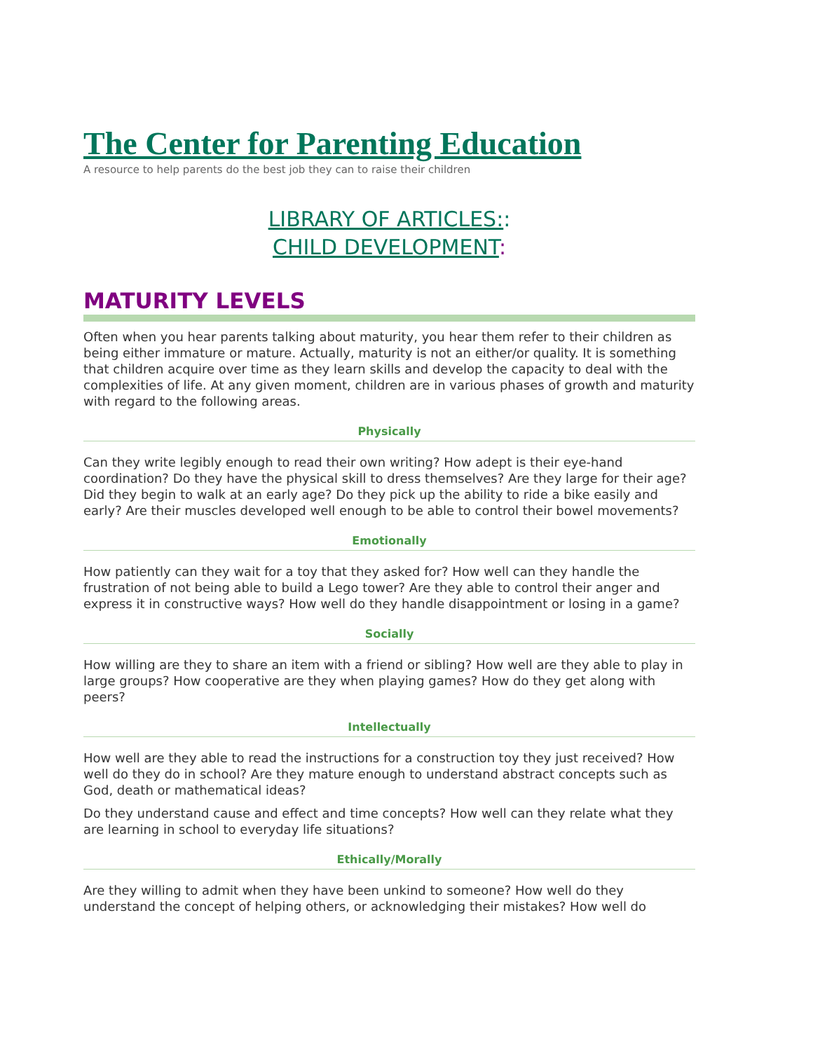The Center for Parenting Education
A resource to help parents do the best job they can to raise their children
LIBRARY OF ARTICLES::
CHILD DEVELOPMENT:
MATURITY LEVELS
Often when you hear parents talking about maturity, you hear them refer to their children as being either immature or mature. Actually, maturity is not an either/or quality. It is something that children acquire over time as they learn skills and develop the capacity to deal with the complexities of life. At any given moment, children are in various phases of growth and maturity with regard to the following areas.
Physically
Can they write legibly enough to read their own writing? How adept is their eye-hand coordination? Do they have the physical skill to dress themselves? Are they large for their age? Did they begin to walk at an early age? Do they pick up the ability to ride a bike easily and early? Are their muscles developed well enough to be able to control their bowel movements?
Emotionally
How patiently can they wait for a toy that they asked for? How well can they handle the frustration of not being able to build a Lego tower? Are they able to control their anger and express it in constructive ways? How well do they handle disappointment or losing in a game?
Socially
How willing are they to share an item with a friend or sibling? How well are they able to play in large groups? How cooperative are they when playing games? How do they get along with peers?
Intellectually
How well are they able to read the instructions for a construction toy they just received? How well do they do in school? Are they mature enough to understand abstract concepts such as God, death or mathematical ideas?
Do they understand cause and effect and time concepts? How well can they relate what they are learning in school to everyday life situations?
Ethically/Morally
Are they willing to admit when they have been unkind to someone? How well do they understand the concept of helping others, or acknowledging their mistakes? How well do